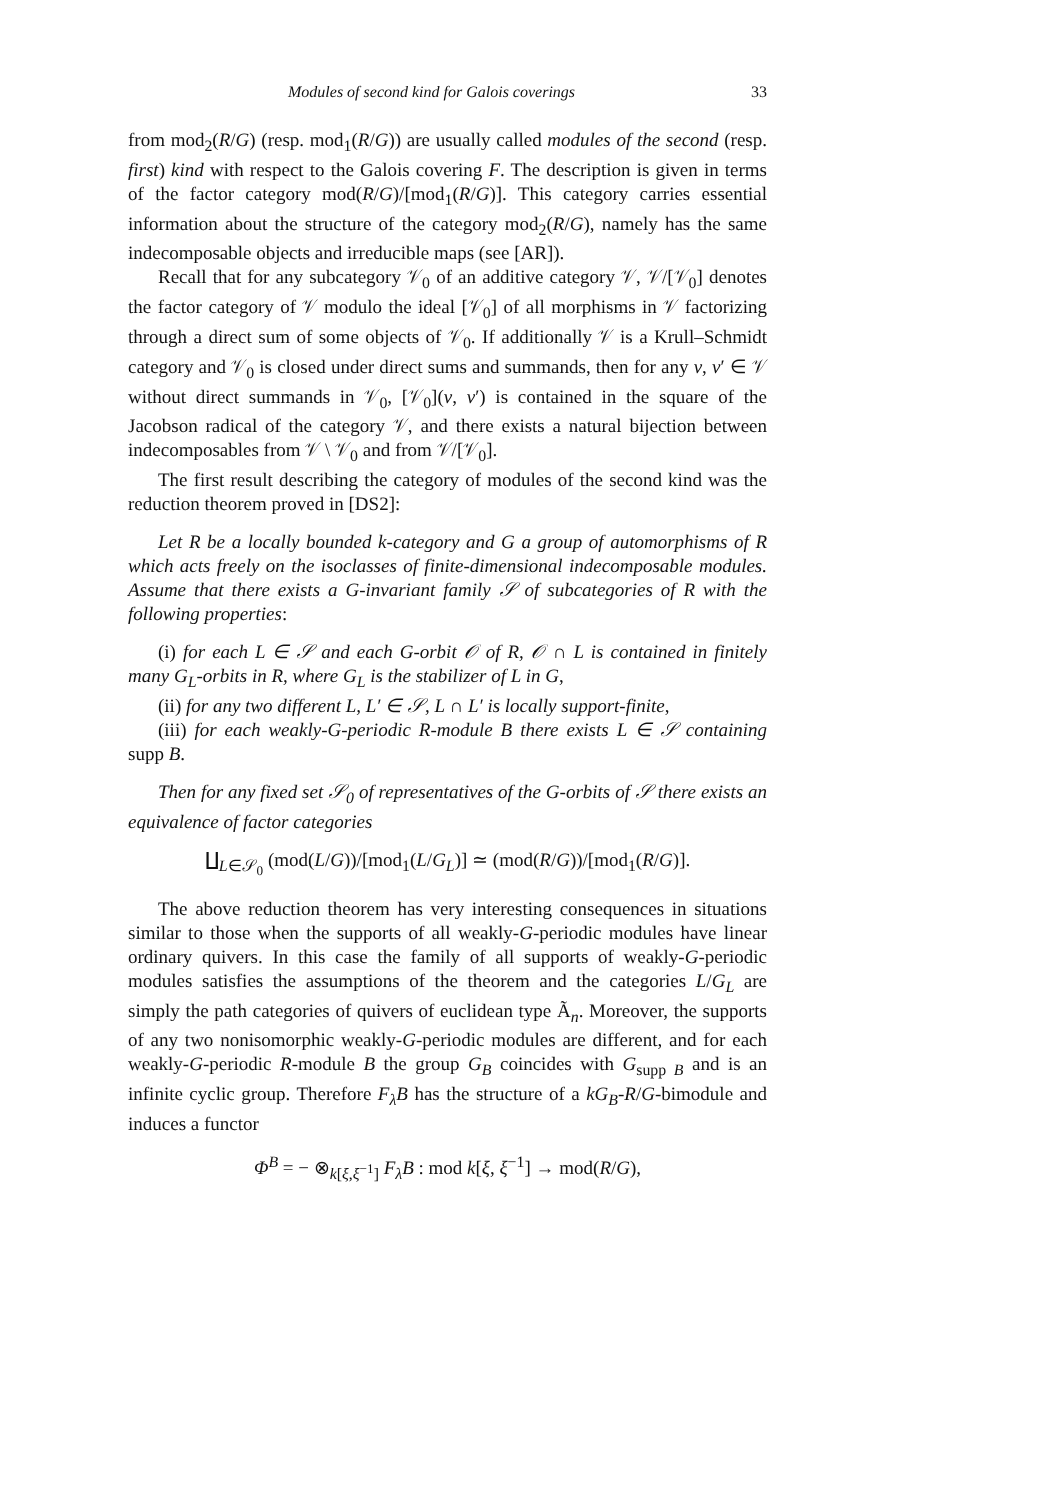Modules of second kind for Galois coverings 33
from mod<sub>2</sub>(R/G) (resp. mod<sub>1</sub>(R/G)) are usually called modules of the second (resp. first) kind with respect to the Galois covering F. The description is given in terms of the factor category mod(R/G)/[mod<sub>1</sub>(R/G)]. This category carries essential information about the structure of the category mod<sub>2</sub>(R/G), namely has the same indecomposable objects and irreducible maps (see [AR]).
Recall that for any subcategory 𝒱<sub>0</sub> of an additive category 𝒱, 𝒱/[𝒱<sub>0</sub>] denotes the factor category of 𝒱 modulo the ideal [𝒱<sub>0</sub>] of all morphisms in 𝒱 factorizing through a direct sum of some objects of 𝒱<sub>0</sub>. If additionally 𝒱 is a Krull–Schmidt category and 𝒱<sub>0</sub> is closed under direct sums and summands, then for any v, v′ ∈ 𝒱 without direct summands in 𝒱<sub>0</sub>, [𝒱<sub>0</sub>](v, v′) is contained in the square of the Jacobson radical of the category 𝒱, and there exists a natural bijection between indecomposables from 𝒱 \ 𝒱<sub>0</sub> and from 𝒱/[𝒱<sub>0</sub>].
The first result describing the category of modules of the second kind was the reduction theorem proved in [DS2]:
Let R be a locally bounded k-category and G a group of automorphisms of R which acts freely on the isoclasses of finite-dimensional indecomposable modules. Assume that there exists a G-invariant family 𝒮 of subcategories of R with the following properties:
(i) for each L ∈ 𝒮 and each G-orbit 𝒪 of R, 𝒪 ∩ L is contained in finitely many G<sub>L</sub>-orbits in R, where G<sub>L</sub> is the stabilizer of L in G,
(ii) for any two different L, L′ ∈ 𝒮, L ∩ L′ is locally support-finite,
(iii) for each weakly-G-periodic R-module B there exists L ∈ 𝒮 containing supp B.
Then for any fixed set 𝒮<sub>0</sub> of representatives of the G-orbits of 𝒮 there exists an equivalence of factor categories
∐<sub>L∈𝒮<sub>0</sub></sub> (mod(L/G))/[mod<sub>1</sub>(L/G<sub>L</sub>)] ≃ (mod(R/G))/[mod<sub>1</sub>(R/G)].
The above reduction theorem has very interesting consequences in situations similar to those when the supports of all weakly-G-periodic modules have linear ordinary quivers. In this case the family of all supports of weakly-G-periodic modules satisfies the assumptions of the theorem and the categories L/G<sub>L</sub> are simply the path categories of quivers of euclidean type Ã<sub>n</sub>. Moreover, the supports of any two nonisomorphic weakly-G-periodic modules are different, and for each weakly-G-periodic R-module B the group G<sub>B</sub> coincides with G<sub>supp B</sub> and is an infinite cyclic group. Therefore F<sub>λ</sub>B has the structure of a kG<sub>B</sub>-R/G-bimodule and induces a functor
Φ<sup>B</sup> = − ⊗<sub>k[ξ,ξ<sup>−1</sup>]</sub> F<sub>λ</sub>B : mod k[ξ, ξ<sup>−1</sup>] → mod(R/G),